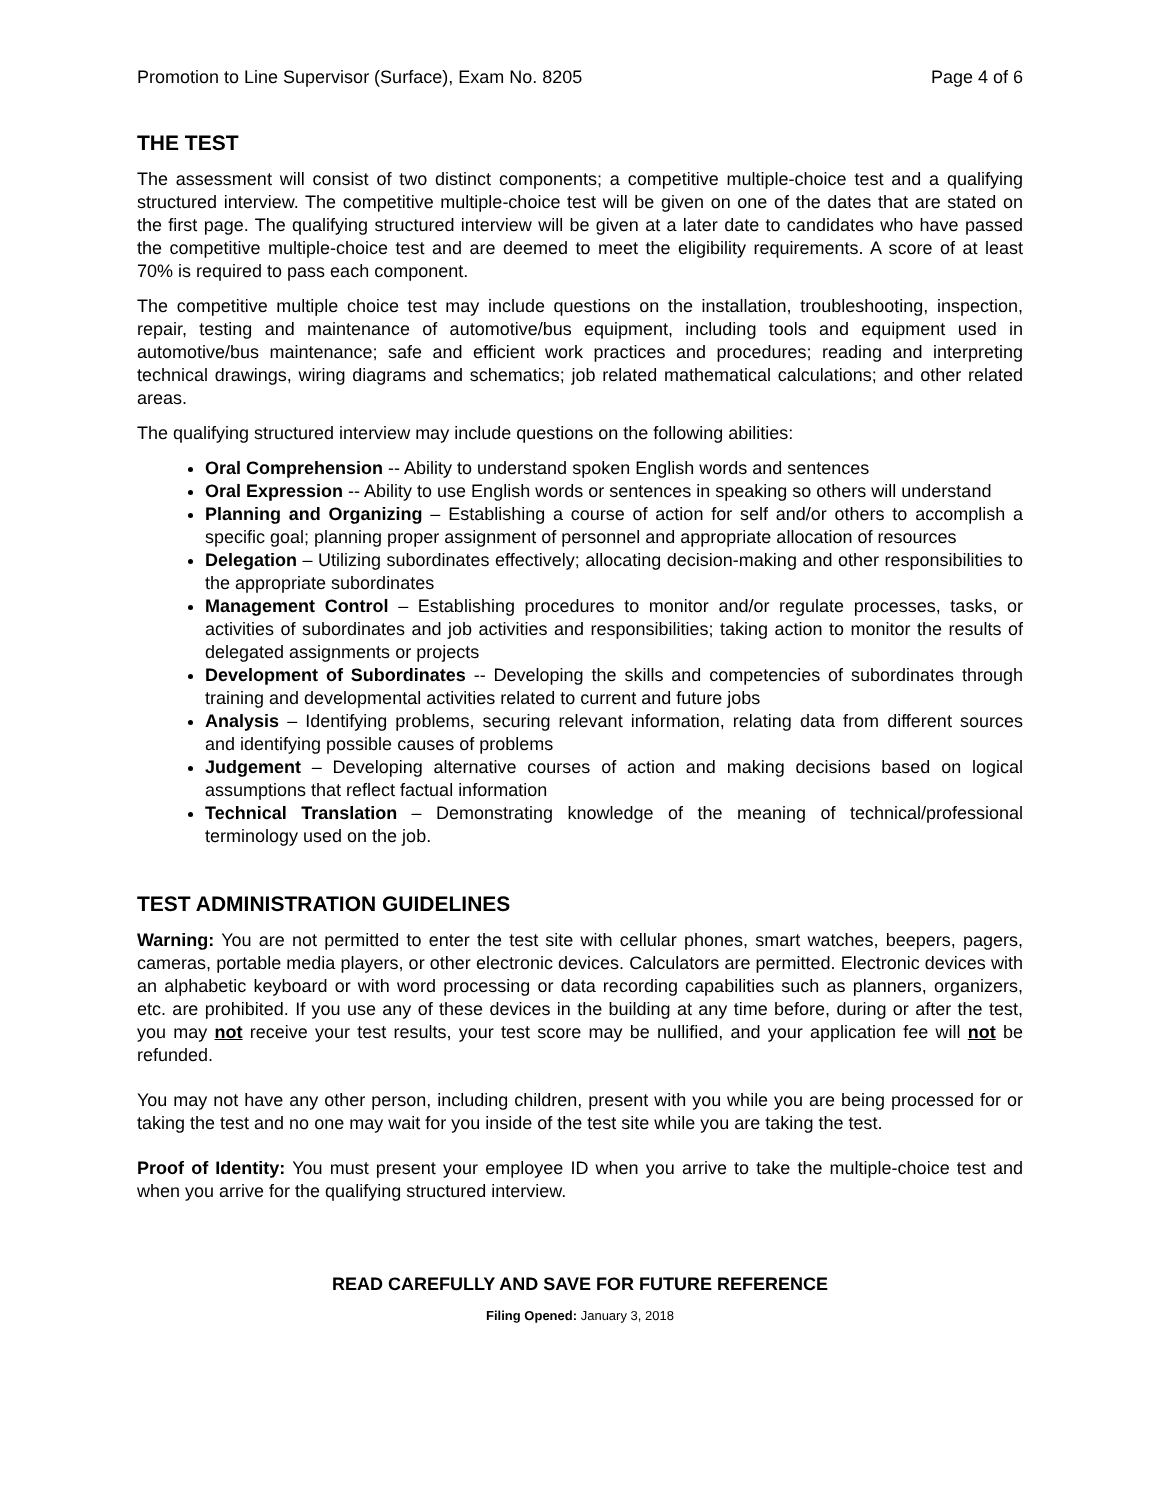Promotion to Line Supervisor (Surface), Exam No. 8205 Page 4 of 6
THE TEST
The assessment will consist of two distinct components; a competitive multiple-choice test and a qualifying structured interview. The competitive multiple-choice test will be given on one of the dates that are stated on the first page. The qualifying structured interview will be given at a later date to candidates who have passed the competitive multiple-choice test and are deemed to meet the eligibility requirements. A score of at least 70% is required to pass each component.
The competitive multiple choice test may include questions on the installation, troubleshooting, inspection, repair, testing and maintenance of automotive/bus equipment, including tools and equipment used in automotive/bus maintenance; safe and efficient work practices and procedures; reading and interpreting technical drawings, wiring diagrams and schematics; job related mathematical calculations; and other related areas.
The qualifying structured interview may include questions on the following abilities:
Oral Comprehension -- Ability to understand spoken English words and sentences
Oral Expression -- Ability to use English words or sentences in speaking so others will understand
Planning and Organizing – Establishing a course of action for self and/or others to accomplish a specific goal; planning proper assignment of personnel and appropriate allocation of resources
Delegation – Utilizing subordinates effectively; allocating decision-making and other responsibilities to the appropriate subordinates
Management Control – Establishing procedures to monitor and/or regulate processes, tasks, or activities of subordinates and job activities and responsibilities; taking action to monitor the results of delegated assignments or projects
Development of Subordinates -- Developing the skills and competencies of subordinates through training and developmental activities related to current and future jobs
Analysis – Identifying problems, securing relevant information, relating data from different sources and identifying possible causes of problems
Judgement – Developing alternative courses of action and making decisions based on logical assumptions that reflect factual information
Technical Translation – Demonstrating knowledge of the meaning of technical/professional terminology used on the job.
TEST ADMINISTRATION GUIDELINES
Warning: You are not permitted to enter the test site with cellular phones, smart watches, beepers, pagers, cameras, portable media players, or other electronic devices. Calculators are permitted. Electronic devices with an alphabetic keyboard or with word processing or data recording capabilities such as planners, organizers, etc. are prohibited. If you use any of these devices in the building at any time before, during or after the test, you may not receive your test results, your test score may be nullified, and your application fee will not be refunded.
You may not have any other person, including children, present with you while you are being processed for or taking the test and no one may wait for you inside of the test site while you are taking the test.
Proof of Identity: You must present your employee ID when you arrive to take the multiple-choice test and when you arrive for the qualifying structured interview.
READ CAREFULLY AND SAVE FOR FUTURE REFERENCE
Filing Opened: January 3, 2018